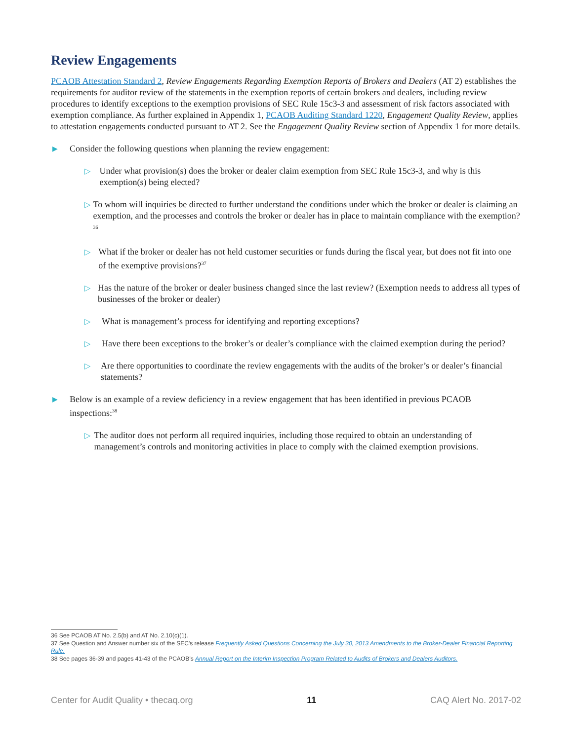Review Engagements
PCAOB Attestation Standard 2, Review Engagements Regarding Exemption Reports of Brokers and Dealers (AT 2) establishes the requirements for auditor review of the statements in the exemption reports of certain brokers and dealers, including review procedures to identify exceptions to the exemption provisions of SEC Rule 15c3-3 and assessment of risk factors associated with exemption compliance. As further explained in Appendix 1, PCAOB Auditing Standard 1220, Engagement Quality Review, applies to attestation engagements conducted pursuant to AT 2. See the Engagement Quality Review section of Appendix 1 for more details.
▶ Consider the following questions when planning the review engagement:
▷ Under what provision(s) does the broker or dealer claim exemption from SEC Rule 15c3-3, and why is this exemption(s) being elected?
▷ To whom will inquiries be directed to further understand the conditions under which the broker or dealer is claiming an exemption, and the processes and controls the broker or dealer has in place to maintain compliance with the exemption?<sup>36</sup>
▷ What if the broker or dealer has not held customer securities or funds during the fiscal year, but does not fit into one of the exemptive provisions?<sup>37</sup>
▷ Has the nature of the broker or dealer business changed since the last review? (Exemption needs to address all types of businesses of the broker or dealer)
▷ What is management’s process for identifying and reporting exceptions?
▷ Have there been exceptions to the broker’s or dealer’s compliance with the claimed exemption during the period?
▷ Are there opportunities to coordinate the review engagements with the audits of the broker’s or dealer’s financial statements?
▶ Below is an example of a review deficiency in a review engagement that has been identified in previous PCAOB inspections:<sup>38</sup>
▷ The auditor does not perform all required inquiries, including those required to obtain an understanding of management’s controls and monitoring activities in place to comply with the claimed exemption provisions.
36 See PCAOB AT No. 2.5(b) and AT No. 2.10(c)(1).
37 See Question and Answer number six of the SEC’s release Frequently Asked Questions Concerning the July 30, 2013 Amendments to the Broker-Dealer Financial Reporting Rule.
38 See pages 36-39 and pages 41-43 of the PCAOB’s Annual Report on the Interim Inspection Program Related to Audits of Brokers and Dealers Auditors.
Center for Audit Quality • thecaq.org 11 CAQ Alert No. 2017-02